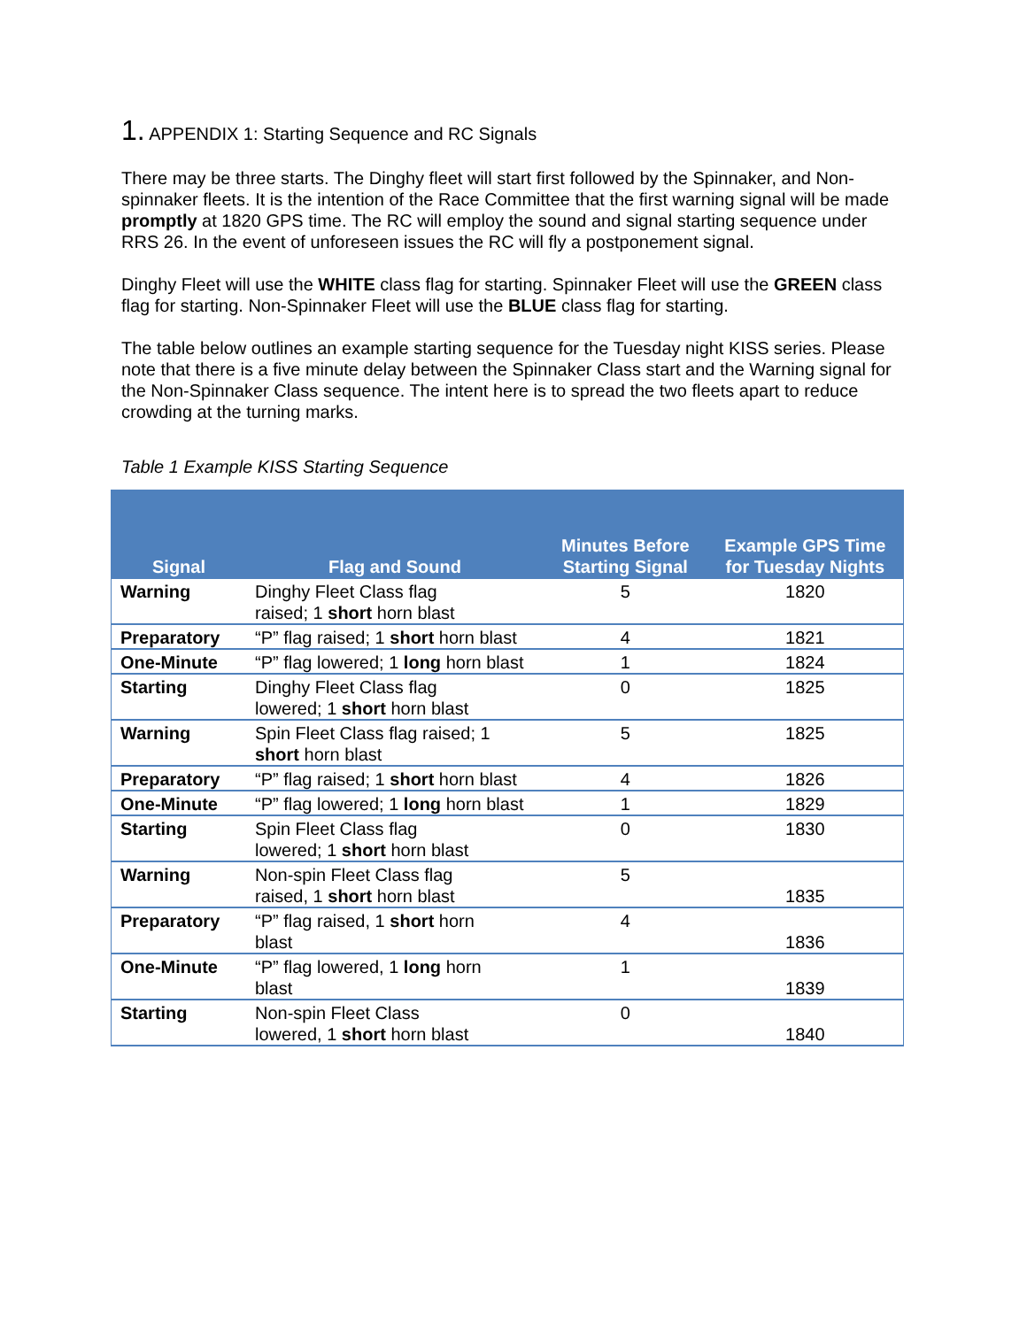1. APPENDIX 1: Starting Sequence and RC Signals
There may be three starts. The Dinghy fleet will start first followed by the Spinnaker, and Non-spinnaker fleets. It is the intention of the Race Committee that the first warning signal will be made promptly at 1820 GPS time. The RC will employ the sound and signal starting sequence under RRS 26. In the event of unforeseen issues the RC will fly a postponement signal.
Dinghy Fleet will use the WHITE class flag for starting. Spinnaker Fleet will use the GREEN class flag for starting. Non-Spinnaker Fleet will use the BLUE class flag for starting.
The table below outlines an example starting sequence for the Tuesday night KISS series. Please note that there is a five minute delay between the Spinnaker Class start and the Warning signal for the Non-Spinnaker Class sequence. The intent here is to spread the two fleets apart to reduce crowding at the turning marks.
Table 1 Example KISS Starting Sequence
| Signal | Flag and Sound | Minutes Before Starting Signal | Example GPS Time for Tuesday Nights |
| --- | --- | --- | --- |
| Warning | Dinghy Fleet Class flag raised; 1 short horn blast | 5 | 1820 |
| Preparatory | “P” flag raised; 1 short horn blast | 4 | 1821 |
| One-Minute | “P” flag lowered; 1 long horn blast | 1 | 1824 |
| Starting | Dinghy Fleet Class flag lowered; 1 short horn blast | 0 | 1825 |
| Warning | Spin Fleet Class flag raised; 1 short horn blast | 5 | 1825 |
| Preparatory | “P” flag raised; 1 short horn blast | 4 | 1826 |
| One-Minute | “P” flag lowered; 1 long horn blast | 1 | 1829 |
| Starting | Spin Fleet Class flag lowered; 1 short horn blast | 0 | 1830 |
| Warning | Non-spin Fleet Class flag raised, 1 short horn blast | 5 | 1835 |
| Preparatory | “P” flag raised, 1 short horn blast | 4 | 1836 |
| One-Minute | “P” flag lowered, 1 long horn blast | 1 | 1839 |
| Starting | Non-spin Fleet Class lowered, 1 short horn blast | 0 | 1840 |